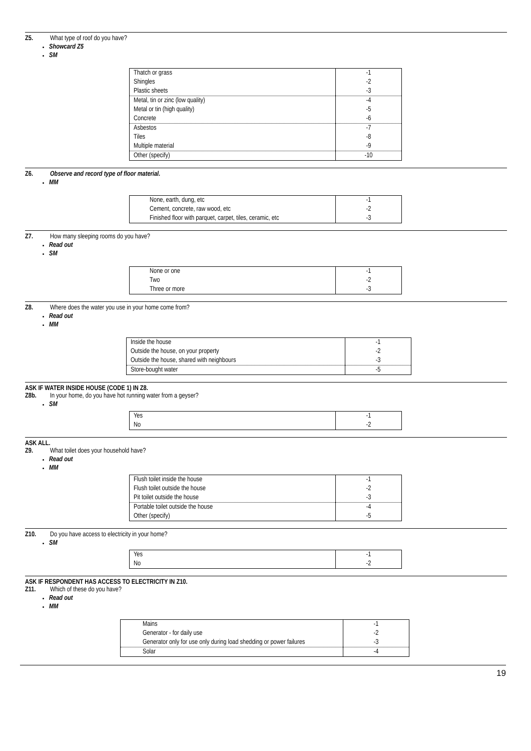Z5. What type of roof do you have?
Showcard Z5
SM
| Thatch or grass | -1 |
| Shingles | -2 |
| Plastic sheets | -3 |
| Metal, tin or zinc (low quality) | -4 |
| Metal or tin (high quality) | -5 |
| Concrete | -6 |
| Asbestos | -7 |
| Tiles | -8 |
| Multiple material | -9 |
| Other (specify) | -10 |
Z6. Observe and record type of floor material.
MM
| None, earth, dung, etc | -1 |
| Cement, concrete, raw wood, etc | -2 |
| Finished floor with parquet, carpet, tiles, ceramic, etc | -3 |
Z7. How many sleeping rooms do you have?
Read out
SM
| None or one | -1 |
| Two | -2 |
| Three or more | -3 |
Z8. Where does the water you use in your home come from?
Read out
MM
| Inside the house | -1 |
| Outside the house, on your property | -2 |
| Outside the house, shared with neighbours | -3 |
| Store-bought water | -5 |
ASK IF WATER INSIDE HOUSE (CODE 1) IN Z8.
Z8b. In your home, do you have hot running water from a geyser?
SM
| Yes | -1 |
| No | -2 |
ASK ALL.
Z9. What toilet does your household have?
Read out
MM
| Flush toilet inside the house | -1 |
| Flush toilet outside the house | -2 |
| Pit toilet outside the house | -3 |
| Portable toilet outside the house | -4 |
| Other (specify) | -5 |
Z10. Do you have access to electricity in your home?
SM
| Yes | -1 |
| No | -2 |
ASK IF RESPONDENT HAS ACCESS TO ELECTRICITY IN Z10.
Z11. Which of these do you have?
Read out
MM
| Mains | -1 |
| Generator - for daily use | -2 |
| Generator only for use only during load shedding or power failures | -3 |
| Solar | -4 |
19